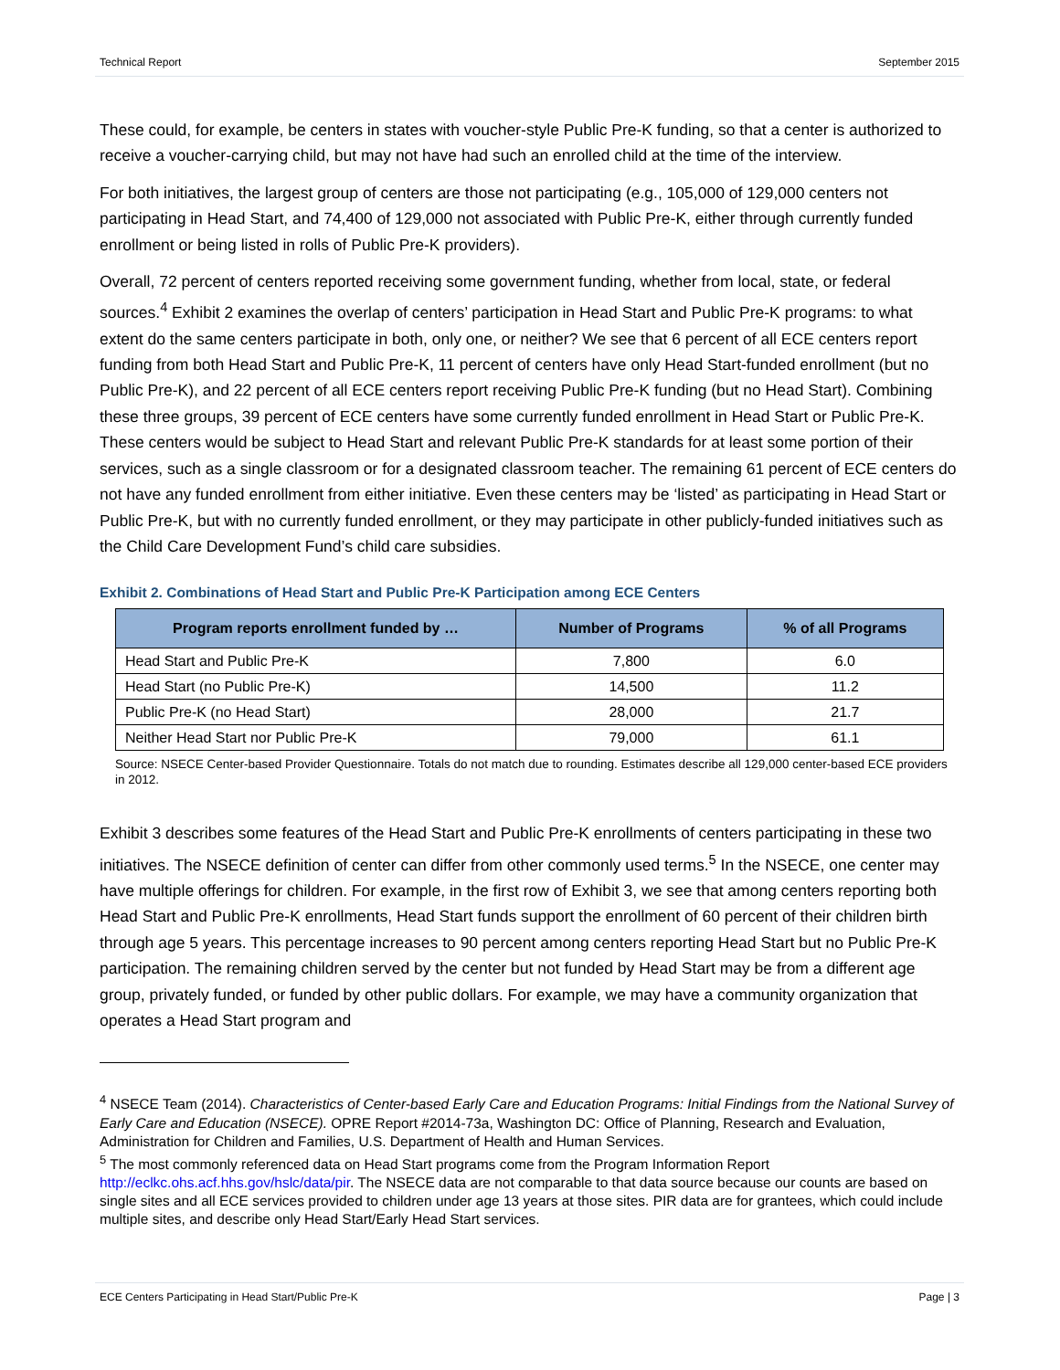Technical Report September 2015
These could, for example, be centers in states with voucher-style Public Pre-K funding, so that a center is authorized to receive a voucher-carrying child, but may not have had such an enrolled child at the time of the interview.
For both initiatives, the largest group of centers are those not participating (e.g., 105,000 of 129,000 centers not participating in Head Start, and 74,400 of 129,000 not associated with Public Pre-K, either through currently funded enrollment or being listed in rolls of Public Pre-K providers).
Overall, 72 percent of centers reported receiving some government funding, whether from local, state, or federal sources.<sup>4</sup> Exhibit 2 examines the overlap of centers’ participation in Head Start and Public Pre-K programs: to what extent do the same centers participate in both, only one, or neither? We see that 6 percent of all ECE centers report funding from both Head Start and Public Pre-K, 11 percent of centers have only Head Start-funded enrollment (but no Public Pre-K), and 22 percent of all ECE centers report receiving Public Pre-K funding (but no Head Start). Combining these three groups, 39 percent of ECE centers have some currently funded enrollment in Head Start or Public Pre-K. These centers would be subject to Head Start and relevant Public Pre-K standards for at least some portion of their services, such as a single classroom or for a designated classroom teacher. The remaining 61 percent of ECE centers do not have any funded enrollment from either initiative. Even these centers may be ‘listed’ as participating in Head Start or Public Pre-K, but with no currently funded enrollment, or they may participate in other publicly-funded initiatives such as the Child Care Development Fund’s child care subsidies.
Exhibit 2. Combinations of Head Start and Public Pre-K Participation among ECE Centers
| Program reports enrollment funded by … | Number of Programs | % of all Programs |
| --- | --- | --- |
| Head Start and Public Pre-K | 7,800 | 6.0 |
| Head Start (no Public Pre-K) | 14,500 | 11.2 |
| Public Pre-K (no Head Start) | 28,000 | 21.7 |
| Neither Head Start nor Public Pre-K | 79,000 | 61.1 |
Source: NSECE Center-based Provider Questionnaire. Totals do not match due to rounding. Estimates describe all 129,000 center-based ECE providers in 2012.
Exhibit 3 describes some features of the Head Start and Public Pre-K enrollments of centers participating in these two initiatives. The NSECE definition of center can differ from other commonly used terms.<sup>5</sup> In the NSECE, one center may have multiple offerings for children. For example, in the first row of Exhibit 3, we see that among centers reporting both Head Start and Public Pre-K enrollments, Head Start funds support the enrollment of 60 percent of their children birth through age 5 years. This percentage increases to 90 percent among centers reporting Head Start but no Public Pre-K participation. The remaining children served by the center but not funded by Head Start may be from a different age group, privately funded, or funded by other public dollars. For example, we may have a community organization that operates a Head Start program and
<sup>4</sup> NSECE Team (2014). Characteristics of Center-based Early Care and Education Programs: Initial Findings from the National Survey of Early Care and Education (NSECE). OPRE Report #2014-73a, Washington DC: Office of Planning, Research and Evaluation, Administration for Children and Families, U.S. Department of Health and Human Services.
<sup>5</sup> The most commonly referenced data on Head Start programs come from the Program Information Report http://eclkc.ohs.acf.hhs.gov/hslc/data/pir. The NSECE data are not comparable to that data source because our counts are based on single sites and all ECE services provided to children under age 13 years at those sites. PIR data are for grantees, which could include multiple sites, and describe only Head Start/Early Head Start services.
ECE Centers Participating in Head Start/Public Pre-K Page | 3